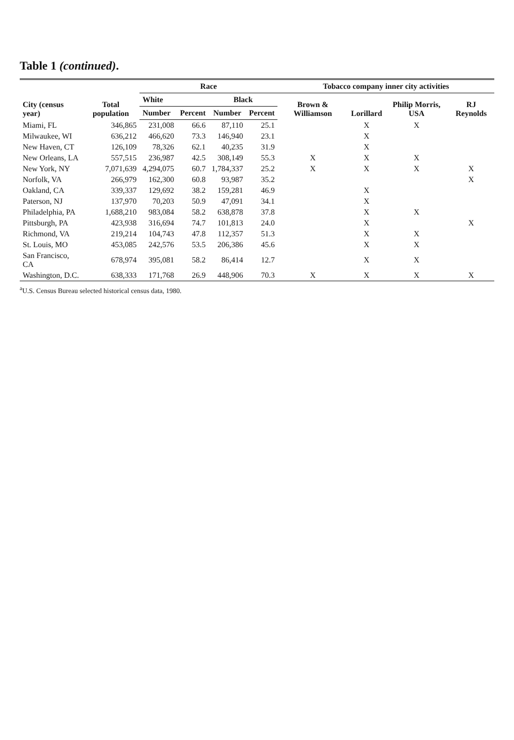Table 1 (continued).
| City (census year) | Total population | Race | | | | Tobacco company inner city activities | | | |
| --- | --- | --- | --- | --- | --- | --- | --- | --- | --- |
| | | White | | Black | | Brown & Williamson | Lorillard | Philip Morris, USA | RJ Reynolds |
| | | Number | Percent | Number | Percent | | | | |
| Miami, FL | 346,865 | 231,008 | 66.6 | 87,110 | 25.1 | | X | X | |
| Milwaukee, WI | 636,212 | 466,620 | 73.3 | 146,940 | 23.1 | | X | | |
| New Haven, CT | 126,109 | 78,326 | 62.1 | 40,235 | 31.9 | | X | | |
| New Orleans, LA | 557,515 | 236,987 | 42.5 | 308,149 | 55.3 | X | X | X | |
| New York, NY | 7,071,639 | 4,294,075 | 60.7 | 1,784,337 | 25.2 | X | X | X | X |
| Norfolk, VA | 266,979 | 162,300 | 60.8 | 93,987 | 35.2 | | | | X |
| Oakland, CA | 339,337 | 129,692 | 38.2 | 159,281 | 46.9 | | X | | |
| Paterson, NJ | 137,970 | 70,203 | 50.9 | 47,091 | 34.1 | | X | | |
| Philadelphia, PA | 1,688,210 | 983,084 | 58.2 | 638,878 | 37.8 | | X | X | |
| Pittsburgh, PA | 423,938 | 316,694 | 74.7 | 101,813 | 24.0 | | X | | X |
| Richmond, VA | 219,214 | 104,743 | 47.8 | 112,357 | 51.3 | | X | X | |
| St. Louis, MO | 453,085 | 242,576 | 53.5 | 206,386 | 45.6 | | X | X | |
| San Francisco, CA | 678,974 | 395,081 | 58.2 | 86,414 | 12.7 | | X | X | |
| Washington, D.C. | 638,333 | 171,768 | 26.9 | 448,906 | 70.3 | X | X | X | X |
<sup>a</sup> U.S. Census Bureau selected historical census data, 1980.